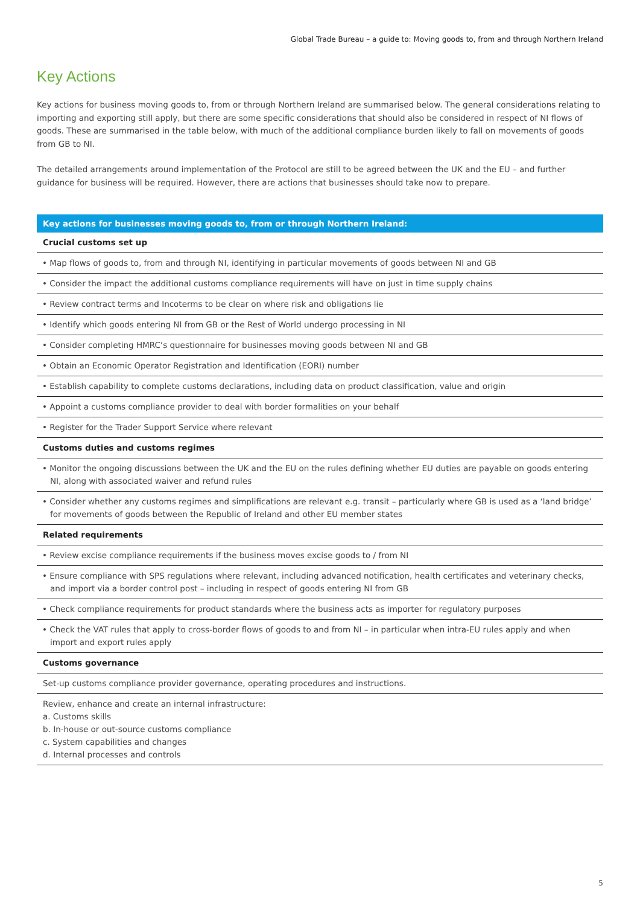Global Trade Bureau – a guide to: Moving goods to, from and through Northern Ireland
Key Actions
Key actions for business moving goods to, from or through Northern Ireland are summarised below. The general considerations relating to importing and exporting still apply, but there are some specific considerations that should also be considered in respect of NI flows of goods. These are summarised in the table below, with much of the additional compliance burden likely to fall on movements of goods from GB to NI.
The detailed arrangements around implementation of the Protocol are still to be agreed between the UK and the EU – and further guidance for business will be required. However, there are actions that businesses should take now to prepare.
| Key actions for businesses moving goods to, from or through Northern Ireland: |
| --- |
| Crucial customs set up |
| • Map flows of goods to, from and through NI, identifying in particular movements of goods between NI and GB |
| • Consider the impact the additional customs compliance requirements will have on just in time supply chains |
| • Review contract terms and Incoterms to be clear on where risk and obligations lie |
| • Identify which goods entering NI from GB or the Rest of World undergo processing in NI |
| • Consider completing HMRC’s questionnaire for businesses moving goods between NI and GB |
| • Obtain an Economic Operator Registration and Identification (EORI) number |
| • Establish capability to complete customs declarations, including data on product classification, value and origin |
| • Appoint a customs compliance provider to deal with border formalities on your behalf |
| • Register for the Trader Support Service where relevant |
| Customs duties and customs regimes |
| • Monitor the ongoing discussions between the UK and the EU on the rules defining whether EU duties are payable on goods entering NI, along with associated waiver and refund rules |
| • Consider whether any customs regimes and simplifications are relevant e.g. transit – particularly where GB is used as a ‘land bridge’ for movements of goods between the Republic of Ireland and other EU member states |
| Related requirements |
| • Review excise compliance requirements if the business moves excise goods to / from NI |
| • Ensure compliance with SPS regulations where relevant, including advanced notification, health certificates and veterinary checks, and import via a border control post – including in respect of goods entering NI from GB |
| • Check compliance requirements for product standards where the business acts as importer for regulatory purposes |
| • Check the VAT rules that apply to cross-border flows of goods to and from NI – in particular when intra-EU rules apply and when import and export rules apply |
| Customs governance |
| Set-up customs compliance provider governance, operating procedures and instructions. |
| Review, enhance and create an internal infrastructure: a. Customs skills b. In-house or out-source customs compliance c. System capabilities and changes d. Internal processes and controls |
5